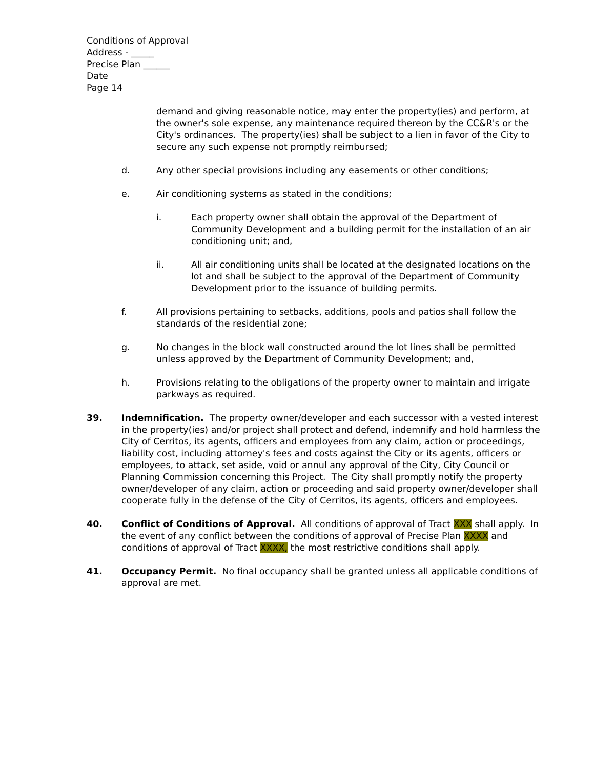Conditions of Approval
Address - _____
Precise Plan ______
Date
Page 14
demand and giving reasonable notice, may enter the property(ies) and perform, at the owner's sole expense, any maintenance required thereon by the CC&R's or the City's ordinances. The property(ies) shall be subject to a lien in favor of the City to secure any such expense not promptly reimbursed;
d. Any other special provisions including any easements or other conditions;
e. Air conditioning systems as stated in the conditions;
i. Each property owner shall obtain the approval of the Department of Community Development and a building permit for the installation of an air conditioning unit; and,
ii. All air conditioning units shall be located at the designated locations on the lot and shall be subject to the approval of the Department of Community Development prior to the issuance of building permits.
f. All provisions pertaining to setbacks, additions, pools and patios shall follow the standards of the residential zone;
g. No changes in the block wall constructed around the lot lines shall be permitted unless approved by the Department of Community Development; and,
h. Provisions relating to the obligations of the property owner to maintain and irrigate parkways as required.
39. Indemnification. The property owner/developer and each successor with a vested interest in the property(ies) and/or project shall protect and defend, indemnify and hold harmless the City of Cerritos, its agents, officers and employees from any claim, action or proceedings, liability cost, including attorney's fees and costs against the City or its agents, officers or employees, to attack, set aside, void or annul any approval of the City, City Council or Planning Commission concerning this Project. The City shall promptly notify the property owner/developer of any claim, action or proceeding and said property owner/developer shall cooperate fully in the defense of the City of Cerritos, its agents, officers and employees.
40. Conflict of Conditions of Approval. All conditions of approval of Tract XXX shall apply. In the event of any conflict between the conditions of approval of Precise Plan XXXX and conditions of approval of Tract XXXX, the most restrictive conditions shall apply.
41. Occupancy Permit. No final occupancy shall be granted unless all applicable conditions of approval are met.